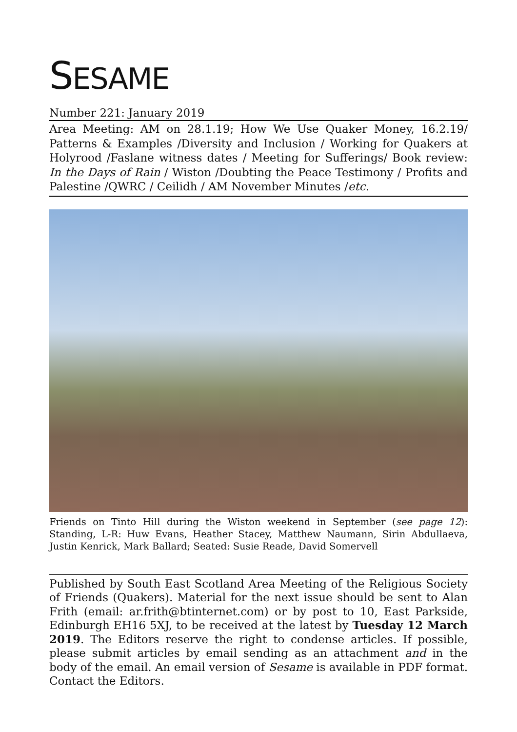SESAME
Number 221: January 2019
Area Meeting: AM on 28.1.19; How We Use Quaker Money, 16.2.19/ Patterns & Examples /Diversity and Inclusion / Working for Quakers at Holyrood /Faslane witness dates / Meeting for Sufferings/ Book review: In the Days of Rain / Wiston /Doubting the Peace Testimony / Profits and Palestine /QWRC / Ceilidh / AM November Minutes /etc.
Friends on Tinto Hill during the Wiston weekend in September (see page 12): Standing, L-R: Huw Evans, Heather Stacey, Matthew Naumann, Sirin Abdullaeva, Justin Kenrick, Mark Ballard; Seated: Susie Reade, David Somervell
Published by South East Scotland Area Meeting of the Religious Society of Friends (Quakers). Material for the next issue should be sent to Alan Frith (email: ar.frith@btinternet.com) or by post to 10, East Parkside, Edinburgh EH16 5XJ, to be received at the latest by Tuesday 12 March 2019. The Editors reserve the right to condense articles. If possible, please submit articles by email sending as an attachment and in the body of the email. An email version of Sesame is available in PDF format. Contact the Editors.